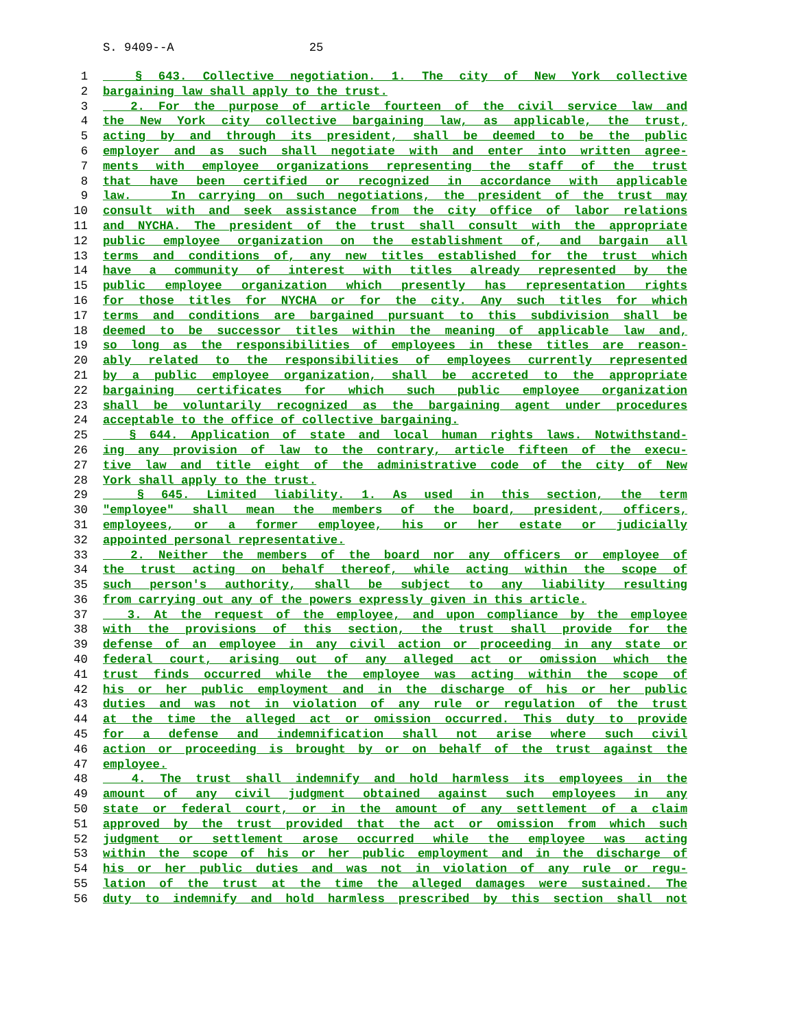S. 9409--A 25
1 § 643. Collective negotiation. 1. The city of New York collective
2 bargaining law shall apply to the trust.
3 2. For the purpose of article fourteen of the civil service law and
4 the New York city collective bargaining law, as applicable, the trust,
5 acting by and through its president, shall be deemed to be the public
6 employer and as such shall negotiate with and enter into written agree-
7 ments with employee organizations representing the staff of the trust
8 that have been certified or recognized in accordance with applicable
9 law. In carrying on such negotiations, the president of the trust may
10 consult with and seek assistance from the city office of labor relations
11 and NYCHA. The president of the trust shall consult with the appropriate
12 public employee organization on the establishment of, and bargain all
13 terms and conditions of, any new titles established for the trust which
14 have a community of interest with titles already represented by the
15 public employee organization which presently has representation rights
16 for those titles for NYCHA or for the city. Any such titles for which
17 terms and conditions are bargained pursuant to this subdivision shall be
18 deemed to be successor titles within the meaning of applicable law and,
19 so long as the responsibilities of employees in these titles are reason-
20 ably related to the responsibilities of employees currently represented
21 by a public employee organization, shall be accreted to the appropriate
22 bargaining certificates for which such public employee organization
23 shall be voluntarily recognized as the bargaining agent under procedures
24 acceptable to the office of collective bargaining.
25 § 644. Application of state and local human rights laws. Notwithstand-
26 ing any provision of law to the contrary, article fifteen of the execu-
27 tive law and title eight of the administrative code of the city of New
28 York shall apply to the trust.
29 § 645. Limited liability. 1. As used in this section, the term
30 "employee" shall mean the members of the board, president, officers,
31 employees, or a former employee, his or her estate or judicially
32 appointed personal representative.
33 2. Neither the members of the board nor any officers or employee of
34 the trust acting on behalf thereof, while acting within the scope of
35 such person's authority, shall be subject to any liability resulting
36 from carrying out any of the powers expressly given in this article.
37 3. At the request of the employee, and upon compliance by the employee
38 with the provisions of this section, the trust shall provide for the
39 defense of an employee in any civil action or proceeding in any state or
40 federal court, arising out of any alleged act or omission which the
41 trust finds occurred while the employee was acting within the scope of
42 his or her public employment and in the discharge of his or her public
43 duties and was not in violation of any rule or regulation of the trust
44 at the time the alleged act or omission occurred. This duty to provide
45 for a defense and indemnification shall not arise where such civil
46 action or proceeding is brought by or on behalf of the trust against the
47 employee.
48 4. The trust shall indemnify and hold harmless its employees in the
49 amount of any civil judgment obtained against such employees in any
50 state or federal court, or in the amount of any settlement of a claim
51 approved by the trust provided that the act or omission from which such
52 judgment or settlement arose occurred while the employee was acting
53 within the scope of his or her public employment and in the discharge of
54 his or her public duties and was not in violation of any rule or regu-
55 lation of the trust at the time the alleged damages were sustained. The
56 duty to indemnify and hold harmless prescribed by this section shall not